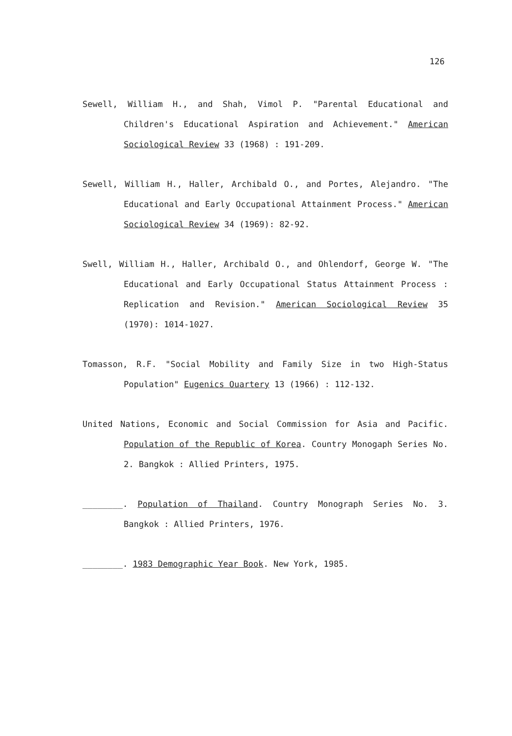126
Sewell, William H., and Shah, Vimol P. "Parental Educational and Children's Educational Aspiration and Achievement." American Sociological Review 33 (1968) : 191-209.
Sewell, William H., Haller, Archibald O., and Portes, Alejandro. "The Educational and Early Occupational Attainment Process." American Sociological Review 34 (1969): 82-92.
Swell, William H., Haller, Archibald O., and Ohlendorf, George W. "The Educational and Early Occupational Status Attainment Process : Replication and Revision." American Sociological Review 35 (1970): 1014-1027.
Tomasson, R.F. "Social Mobility and Family Size in two High-Status Population" Eugenics Ouartery 13 (1966) : 112-132.
United Nations, Economic and Social Commission for Asia and Pacific. Population of the Republic of Korea. Country Monogaph Series No. 2. Bangkok : Allied Printers, 1975.
________. Population of Thailand. Country Monograph Series No. 3. Bangkok : Allied Printers, 1976.
________. 1983 Demographic Year Book. New York, 1985.